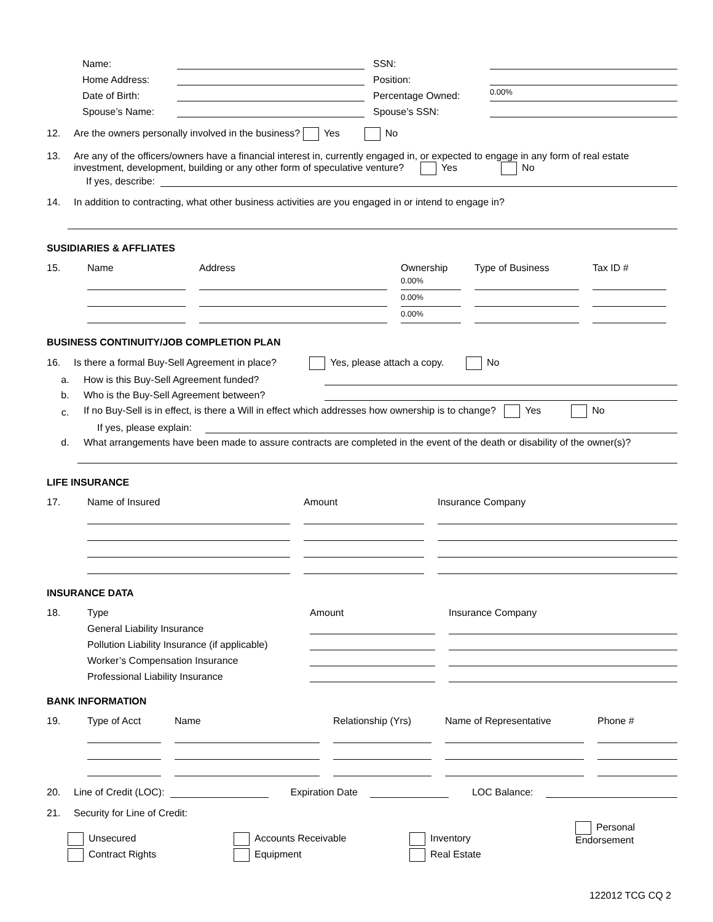Name:
SSN:
Home Address:
Position:
Date of Birth:
Percentage Owned:
0.00%
Spouse’s Name:
Spouse’s SSN:
12. Are the owners personally involved in the business? Yes No
13. Are any of the officers/owners have a financial interest in, currently engaged in, or expected to engage in any form of real estate investment, development, building or any other form of speculative venture? Yes No
If yes, describe:
14. In addition to contracting, what other business activities are you engaged in or intend to engage in?
SUSIDIARIES & AFFLIATES
15. Name Address Ownership Type of Business Tax ID #
0.00%
0.00%
0.00%
BUSINESS CONTINUITY/JOB COMPLETION PLAN
16. Is there a formal Buy-Sell Agreement in place? Yes, please attach a copy. No
a. How is this Buy-Sell Agreement funded?
b. Who is the Buy-Sell Agreement between?
c. If no Buy-Sell is in effect, is there a Will in effect which addresses how ownership is to change? Yes No
If yes, please explain:
d. What arrangements have been made to assure contracts are completed in the event of the death or disability of the owner(s)?
LIFE INSURANCE
17. Name of Insured Amount Insurance Company
INSURANCE DATA
18. Type Amount Insurance Company General Liability Insurance
Pollution Liability Insurance (if applicable)
Worker’s Compensation Insurance
Professional Liability Insurance
BANK INFORMATION
19. Type of Acct Name Relationship (Yrs) Name of Representative Phone #
20. Line of Credit (LOC):
Expiration Date
LOC Balance:
21. Security for Line of Credit:
Unsecured Accounts Receivable Inventory Personal Endorsement Contract Rights Equipment Real Estate
122012 TCG CQ 2